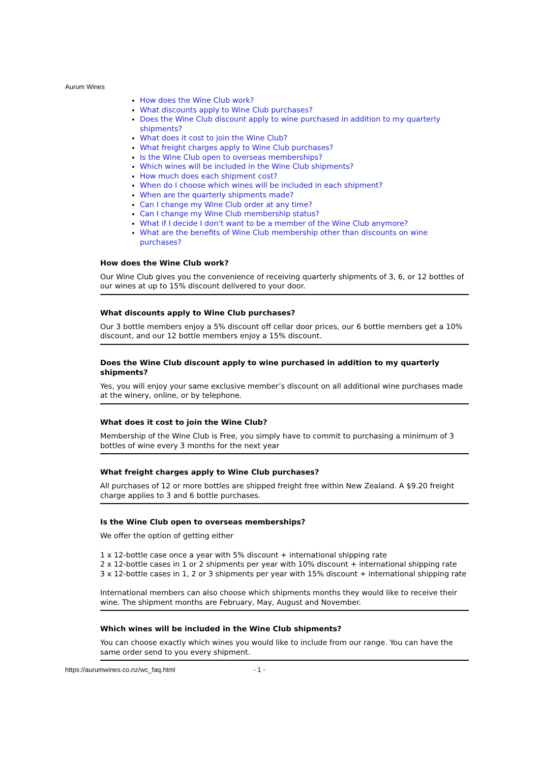Aurum Wines
How does the Wine Club work?
What discounts apply to Wine Club purchases?
Does the Wine Club discount apply to wine purchased in addition to my quarterly shipments?
What does it cost to join the Wine Club?
What freight charges apply to Wine Club purchases?
Is the Wine Club open to overseas memberships?
Which wines will be included in the Wine Club shipments?
How much does each shipment cost?
When do I choose which wines will be included in each shipment?
When are the quarterly shipments made?
Can I change my Wine Club order at any time?
Can I change my Wine Club membership status?
What if I decide I don’t want to be a member of the Wine Club anymore?
What are the benefits of Wine Club membership other than discounts on wine purchases?
How does the Wine Club work?
Our Wine Club gives you the convenience of receiving quarterly shipments of 3, 6, or 12 bottles of our wines at up to 15% discount delivered to your door.
What discounts apply to Wine Club purchases?
Our 3 bottle members enjoy a 5% discount off cellar door prices, our 6 bottle members get a 10% discount, and our 12 bottle members enjoy a 15% discount.
Does the Wine Club discount apply to wine purchased in addition to my quarterly shipments?
Yes, you will enjoy your same exclusive member’s discount on all additional wine purchases made at the winery, online, or by telephone.
What does it cost to join the Wine Club?
Membership of the Wine Club is Free, you simply have to commit to purchasing a minimum of 3 bottles of wine every 3 months for the next year
What freight charges apply to Wine Club purchases?
All purchases of 12 or more bottles are shipped freight free within New Zealand. A $9.20 freight charge applies to 3 and 6 bottle purchases.
Is the Wine Club open to overseas memberships?
We offer the option of getting either
1 x 12-bottle case once a year with 5% discount + international shipping rate
2 x 12-bottle cases in 1 or 2 shipments per year with 10% discount + international shipping rate
3 x 12-bottle cases in 1, 2 or 3 shipments per year with 15% discount + international shipping rate
International members can also choose which shipments months they would like to receive their wine. The shipment months are February, May, August and November.
Which wines will be included in the Wine Club shipments?
You can choose exactly which wines you would like to include from our range. You can have the same order send to you every shipment.
https://aurumwines.co.nz/wc_faq.html - 1 -